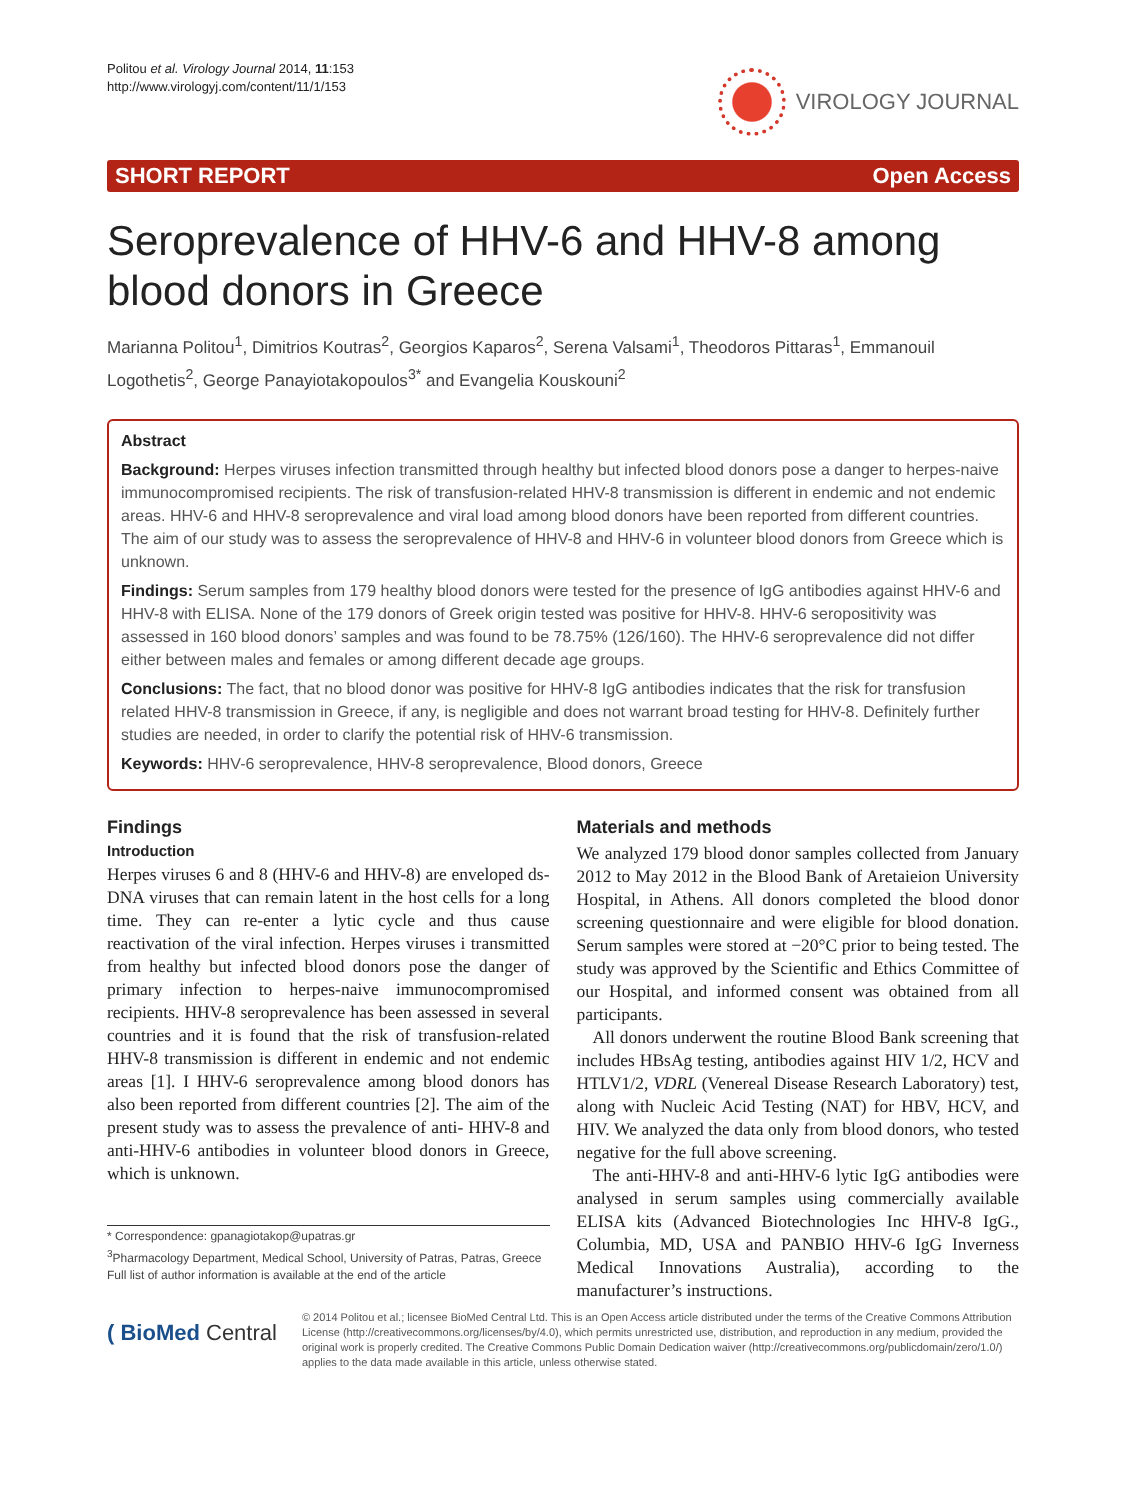Politou et al. Virology Journal 2014, 11:153
http://www.virologyj.com/content/11/1/153
VIROLOGY JOURNAL
SHORT REPORT Open Access
Seroprevalence of HHV-6 and HHV-8 among blood donors in Greece
Marianna Politou<sup>1</sup>, Dimitrios Koutras<sup>2</sup>, Georgios Kaparos<sup>2</sup>, Serena Valsami<sup>1</sup>, Theodoros Pittaras<sup>1</sup>, Emmanouil Logothetis<sup>2</sup>, George Panayiotakopoulos<sup>3*</sup> and Evangelia Kouskouni<sup>2</sup>
Abstract
Background: Herpes viruses infection transmitted through healthy but infected blood donors pose a danger to herpes-naive immunocompromised recipients. The risk of transfusion-related HHV-8 transmission is different in endemic and not endemic areas. HHV-6 and HHV-8 seroprevalence and viral load among blood donors have been reported from different countries. The aim of our study was to assess the seroprevalence of HHV-8 and HHV-6 in volunteer blood donors from Greece which is unknown.
Findings: Serum samples from 179 healthy blood donors were tested for the presence of IgG antibodies against HHV-6 and HHV-8 with ELISA. None of the 179 donors of Greek origin tested was positive for HHV-8. HHV-6 seropositivity was assessed in 160 blood donors’ samples and was found to be 78.75% (126/160). The HHV-6 seroprevalence did not differ either between males and females or among different decade age groups.
Conclusions: The fact, that no blood donor was positive for HHV-8 IgG antibodies indicates that the risk for transfusion related HHV-8 transmission in Greece, if any, is negligible and does not warrant broad testing for HHV-8. Definitely further studies are needed, in order to clarify the potential risk of HHV-6 transmission.
Keywords: HHV-6 seroprevalence, HHV-8 seroprevalence, Blood donors, Greece
Findings
Introduction
Herpes viruses 6 and 8 (HHV-6 and HHV-8) are enveloped ds-DNA viruses that can remain latent in the host cells for a long time. They can re-enter a lytic cycle and thus cause reactivation of the viral infection. Herpes viruses i transmitted from healthy but infected blood donors pose the danger of primary infection to herpes-naive immunocompromised recipients. HHV-8 seroprevalence has been assessed in several countries and it is found that the risk of transfusion-related HHV-8 transmission is different in endemic and not endemic areas [1]. I HHV-6 seroprevalence among blood donors has also been reported from different countries [2]. The aim of the present study was to assess the prevalence of anti- HHV-8 and anti-HHV-6 antibodies in volunteer blood donors in Greece, which is unknown.
* Correspondence: gpanagiotakop@upatras.gr
<sup>3</sup> Pharmacology Department, Medical School, University of Patras, Patras, Greece
Full list of author information is available at the end of the article
Materials and methods
We analyzed 179 blood donor samples collected from January 2012 to May 2012 in the Blood Bank of Aretaieion University Hospital, in Athens. All donors completed the blood donor screening questionnaire and were eligible for blood donation. Serum samples were stored at −20°C prior to being tested. The study was approved by the Scientific and Ethics Committee of our Hospital, and informed consent was obtained from all participants.
All donors underwent the routine Blood Bank screening that includes HBsAg testing, antibodies against HIV 1/2, HCV and HTLV1/2, VDRL (Venereal Disease Research Laboratory) test, along with Nucleic Acid Testing (NAT) for HBV, HCV, and HIV. We analyzed the data only from blood donors, who tested negative for the full above screening.
The anti-HHV-8 and anti-HHV-6 lytic IgG antibodies were analysed in serum samples using commercially available ELISA kits (Advanced Biotechnologies Inc HHV-8 IgG., Columbia, MD, USA and PANBIO HHV-6 IgG Inverness Medical Innovations Australia), according to the manufacturer’s instructions.
( BioMed Central
© 2014 Politou et al.; licensee BioMed Central Ltd. This is an Open Access article distributed under the terms of the Creative Commons Attribution License (http://creativecommons.org/licenses/by/4.0), which permits unrestricted use, distribution, and reproduction in any medium, provided the original work is properly credited. The Creative Commons Public Domain Dedication waiver (http://creativecommons.org/publicdomain/zero/1.0/) applies to the data made available in this article, unless otherwise stated.